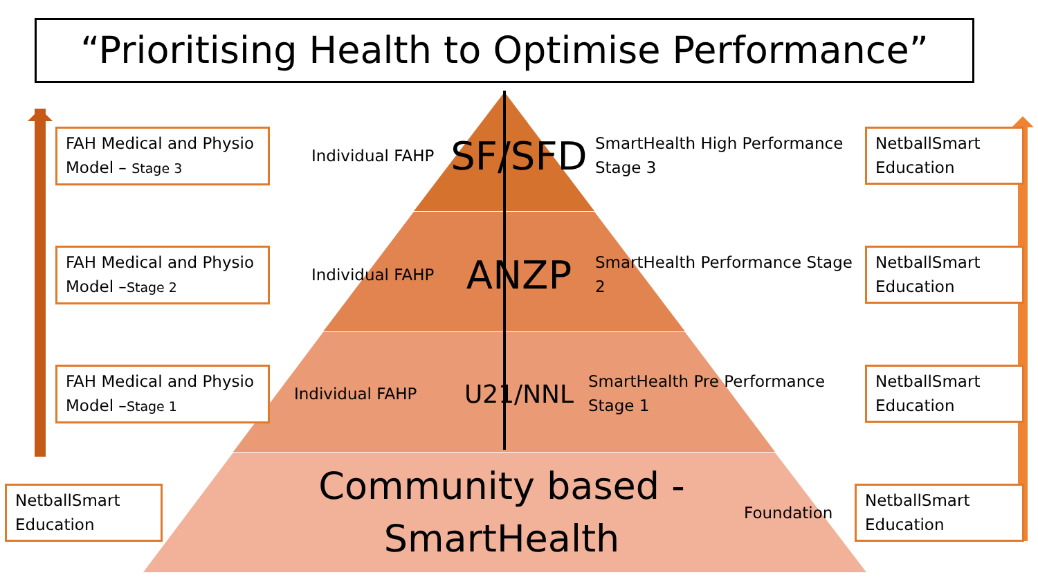“Prioritising Health to Optimise Performance”
FAH Medical and Physio Model – Stage 3
Individual FAHP
SF/SFD
SmartHealth High Performance Stage 3
NetballSmart Education
FAH Medical and Physio Model –Stage 2
Individual FAHP
ANZP
SmartHealth Performance Stage 2
NetballSmart Education
FAH Medical and Physio Model –Stage 1
Individual FAHP
U21/NNL
SmartHealth Pre Performance Stage 1
NetballSmart Education
NetballSmart Education
Community based - SmartHealth
Foundation
NetballSmart Education